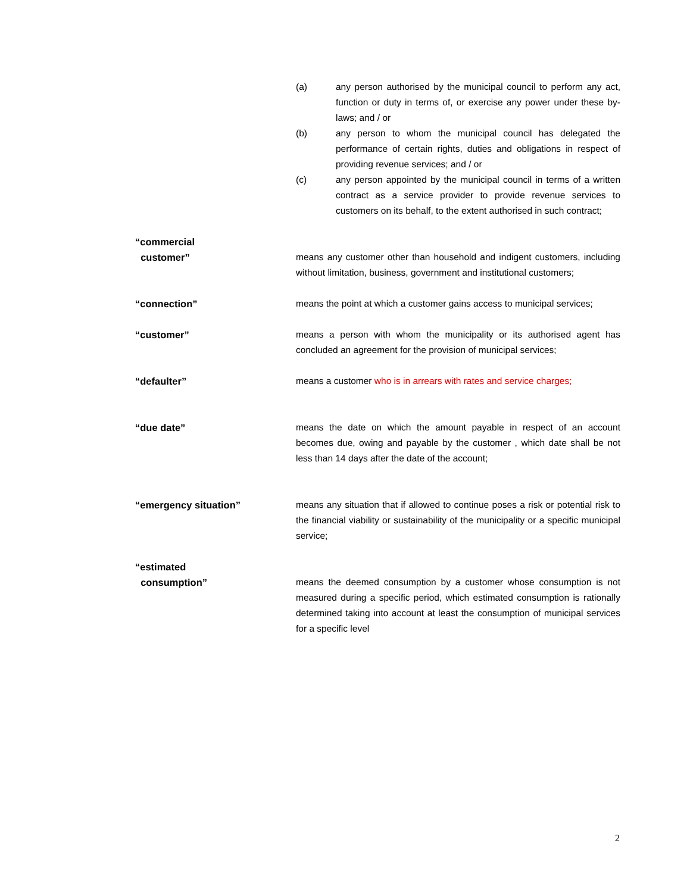(a) any person authorised by the municipal council to perform any act, function or duty in terms of, or exercise any power under these by-laws; and / or
(b) any person to whom the municipal council has delegated the performance of certain rights, duties and obligations in respect of providing revenue services; and / or
(c) any person appointed by the municipal council in terms of a written contract as a service provider to provide revenue services to customers on its behalf, to the extent authorised in such contract;
“commercial
customer”
means any customer other than household and indigent customers, including without limitation, business, government and institutional customers;
“connection” means the point at which a customer gains access to municipal services;
“customer” means a person with whom the municipality or its authorised agent has concluded an agreement for the provision of municipal services;
“defaulter” means a customer who is in arrears with rates and service charges;
“due date” means the date on which the amount payable in respect of an account becomes due, owing and payable by the customer , which date shall be not less than 14 days after the date of the account;
“emergency situation” means any situation that if allowed to continue poses a risk or potential risk to the financial viability or sustainability of the municipality or a specific municipal service;
“estimated
consumption”
means the deemed consumption by a customer whose consumption is not measured during a specific period, which estimated consumption is rationally determined taking into account at least the consumption of municipal services for a specific level
2